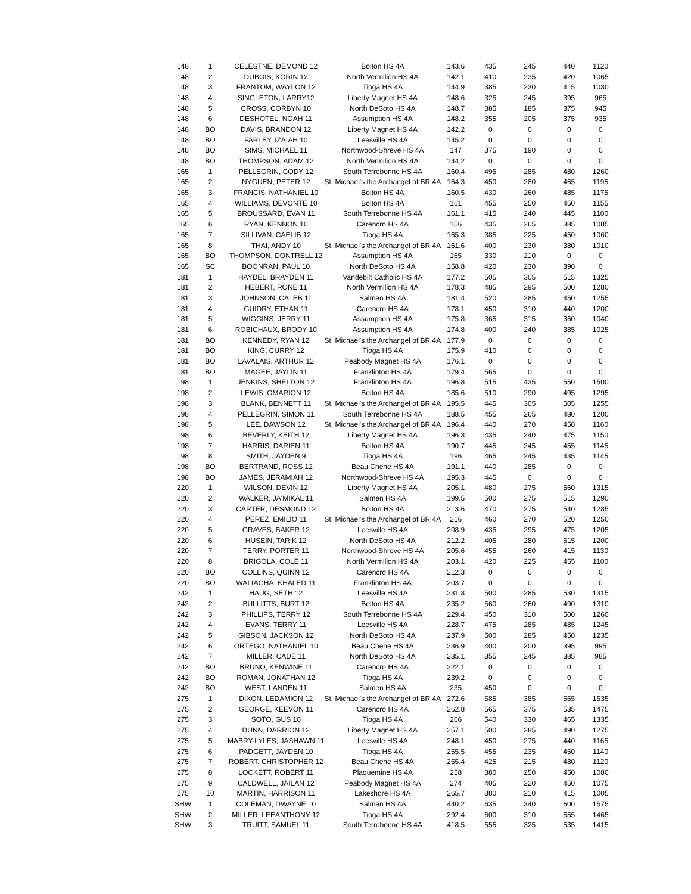| 148 | 1 | CELESTNE, DEMOND 12 | Bolton HS 4A | 143.6 | 435 | 245 | 440 | 1120 |
| 148 | 2 | DUBOIS, KORIN 12 | North Vermilion HS 4A | 142.1 | 410 | 235 | 420 | 1065 |
| 148 | 3 | FRANTOM, WAYLON 12 | Tioga HS 4A | 144.9 | 385 | 230 | 415 | 1030 |
| 148 | 4 | SINGLETON, LARRY12 | Liberty Magnet HS 4A | 148.6 | 325 | 245 | 395 | 965 |
| 148 | 5 | CROSS, CORBYN 10 | North DeSoto HS 4A | 148.7 | 385 | 185 | 375 | 945 |
| 148 | 6 | DESHOTEL, NOAH 11 | Assumption HS 4A | 148.2 | 355 | 205 | 375 | 935 |
| 148 | BO | DAVIS, BRANDON 12 | Liberty Magnet HS 4A | 142.2 | 0 | 0 | 0 | 0 |
| 148 | BO | FARLEY, IZAIAH 10 | Leesville HS 4A | 145.2 | 0 | 0 | 0 | 0 |
| 148 | BO | SIMS, MICHAEL 11 | Northwood-Shreve HS 4A | 147 | 375 | 190 | 0 | 0 |
| 148 | BO | THOMPSON, ADAM 12 | North Vermilion HS 4A | 144.2 | 0 | 0 | 0 | 0 |
| 165 | 1 | PELLEGRIN, CODY 12 | South Terrebonne HS 4A | 160.4 | 495 | 285 | 480 | 1260 |
| 165 | 2 | NYGUEN, PETER 12 | St. Michael's the Archangel of BR 4A | 164.3 | 450 | 280 | 465 | 1195 |
| 165 | 3 | FRANCIS, NATHANIEL 10 | Bolton HS 4A | 160.5 | 430 | 260 | 485 | 1175 |
| 165 | 4 | WILLIAMS, DEVONTE 10 | Bolton HS 4A | 161 | 455 | 250 | 450 | 1155 |
| 165 | 5 | BROUSSARD, EVAN 11 | South Terrebonne HS 4A | 161.1 | 415 | 240 | 445 | 1100 |
| 165 | 6 | RYAN, KENNON 10 | Carencro HS 4A | 156 | 435 | 265 | 385 | 1085 |
| 165 | 7 | SILLIVAN, CAELIB 12 | Tioga HS 4A | 165.3 | 385 | 225 | 450 | 1060 |
| 165 | 8 | THAI, ANDY 10 | St. Michael's the Archangel of BR 4A | 161.6 | 400 | 230 | 380 | 1010 |
| 165 | BO | THOMPSON, DONTRELL 12 | Assumption HS 4A | 165 | 330 | 210 | 0 | 0 |
| 165 | SC | BOONRAN, PAUL 10 | North DeSoto HS 4A | 158.8 | 420 | 230 | 390 | 0 |
| 181 | 1 | HAYDEL, BRAYDEN 11 | Vandebilt Catholic HS 4A | 177.2 | 505 | 305 | 515 | 1325 |
| 181 | 2 | HEBERT, RONE 11 | North Vermilion HS 4A | 178.3 | 485 | 295 | 500 | 1280 |
| 181 | 3 | JOHNSON, CALEB 11 | Salmen HS 4A | 181.4 | 520 | 285 | 450 | 1255 |
| 181 | 4 | GUIDRY, ETHAN 11 | Carencro HS 4A | 178.1 | 450 | 310 | 440 | 1200 |
| 181 | 5 | WIGGINS, JERRY 11 | Assumption HS 4A | 175.8 | 365 | 315 | 360 | 1040 |
| 181 | 6 | ROBICHAUX, BRODY 10 | Assumption HS 4A | 174.8 | 400 | 240 | 385 | 1025 |
| 181 | BO | KENNEDY, RYAN 12 | St. Michael's the Archangel of BR 4A | 177.9 | 0 | 0 | 0 | 0 |
| 181 | BO | KING, CURRY 12 | Tioga HS 4A | 175.9 | 410 | 0 | 0 | 0 |
| 181 | BO | LAVALAIS, ARTHUR 12 | Peabody Magnet HS 4A | 176.1 | 0 | 0 | 0 | 0 |
| 181 | BO | MAGEE, JAYLIN 11 | Franklinton HS 4A | 179.4 | 565 | 0 | 0 | 0 |
| 198 | 1 | JENKINS, SHELTON 12 | Franklinton HS 4A | 196.8 | 515 | 435 | 550 | 1500 |
| 198 | 2 | LEWIS, OMARION 12 | Bolton HS 4A | 185.6 | 510 | 290 | 495 | 1295 |
| 198 | 3 | BLANK, BENNETT 11 | St. Michael's the Archangel of BR 4A | 195.5 | 445 | 305 | 505 | 1255 |
| 198 | 4 | PELLEGRIN, SIMON 11 | South Terrebonne HS 4A | 188.5 | 455 | 265 | 480 | 1200 |
| 198 | 5 | LEE, DAWSON 12 | St. Michael's the Archangel of BR 4A | 196.4 | 440 | 270 | 450 | 1160 |
| 198 | 6 | BEVERLY, KEITH 12 | Liberty Magnet HS 4A | 196.3 | 435 | 240 | 475 | 1150 |
| 198 | 7 | HARRIS, DARIEN 11 | Bolton HS 4A | 190.7 | 445 | 245 | 455 | 1145 |
| 198 | 8 | SMITH, JAYDEN 9 | Tioga HS 4A | 196 | 465 | 245 | 435 | 1145 |
| 198 | BO | BERTRAND, ROSS 12 | Beau Chene HS 4A | 191.1 | 440 | 285 | 0 | 0 |
| 198 | BO | JAMES, JERAMIAH 12 | Northwood-Shreve HS 4A | 195.3 | 445 | 0 | 0 | 0 |
| 220 | 1 | WILSON, DEVIN 12 | Liberty Magnet HS 4A | 205.1 | 480 | 275 | 560 | 1315 |
| 220 | 2 | WALKER, JA'MIKAL 11 | Salmen HS 4A | 199.5 | 500 | 275 | 515 | 1290 |
| 220 | 3 | CARTER, DESMOND 12 | Bolton HS 4A | 213.6 | 470 | 275 | 540 | 1285 |
| 220 | 4 | PEREZ, EMILIO 11 | St. Michael's the Archangel of BR 4A | 216 | 460 | 270 | 520 | 1250 |
| 220 | 5 | GRAVES, BAKER 12 | Leesville HS 4A | 208.9 | 435 | 295 | 475 | 1205 |
| 220 | 6 | HUSEIN, TARIK 12 | North DeSoto HS 4A | 212.2 | 405 | 280 | 515 | 1200 |
| 220 | 7 | TERRY, PORTER 11 | Northwood-Shreve HS 4A | 205.6 | 455 | 260 | 415 | 1130 |
| 220 | 8 | BRIGOLA, COLE 11 | North Vermilion HS 4A | 203.1 | 420 | 225 | 455 | 1100 |
| 220 | BO | COLLINS, QUINN 12 | Carencro HS 4A | 212.3 | 0 | 0 | 0 | 0 |
| 220 | BO | WALIAGHA, KHALED 11 | Franklinton HS 4A | 203.7 | 0 | 0 | 0 | 0 |
| 242 | 1 | HAUG, SETH 12 | Leesville HS 4A | 231.3 | 500 | 285 | 530 | 1315 |
| 242 | 2 | BULLITTS, BURT 12 | Bolton HS 4A | 235.2 | 560 | 260 | 490 | 1310 |
| 242 | 3 | PHILLIPS, TERRY 12 | South Terrebonne HS 4A | 229.4 | 450 | 310 | 500 | 1260 |
| 242 | 4 | EVANS, TERRY 11 | Leesville HS 4A | 228.7 | 475 | 285 | 485 | 1245 |
| 242 | 5 | GIBSON, JACKSON 12 | North DeSoto HS 4A | 237.9 | 500 | 285 | 450 | 1235 |
| 242 | 6 | ORTEGO, NATHANIEL 10 | Beau Chene HS 4A | 236.9 | 400 | 200 | 395 | 995 |
| 242 | 7 | MILLER, CADE 11 | North DeSoto HS 4A | 235.1 | 355 | 245 | 385 | 985 |
| 242 | BO | BRUNO, KENWINE 11 | Carencro HS 4A | 222.1 | 0 | 0 | 0 | 0 |
| 242 | BO | ROMAN, JONATHAN 12 | Tioga HS 4A | 239.2 | 0 | 0 | 0 | 0 |
| 242 | BO | WEST, LANDEN 11 | Salmen HS 4A | 235 | 450 | 0 | 0 | 0 |
| 275 | 1 | DIXON, LEDAMION 12 | St. Michael's the Archangel of BR 4A | 272.6 | 585 | 385 | 565 | 1535 |
| 275 | 2 | GEORGE, KEEVON 11 | Carencro HS 4A | 262.8 | 565 | 375 | 535 | 1475 |
| 275 | 3 | SOTO, GUS 10 | Tioga HS 4A | 266 | 540 | 330 | 465 | 1335 |
| 275 | 4 | DUNN, DARRION 12 | Liberty Magnet HS 4A | 257.1 | 500 | 285 | 490 | 1275 |
| 275 | 5 | MABRY-LYLES, JASHAWN 11 | Leesville HS 4A | 248.1 | 450 | 275 | 440 | 1165 |
| 275 | 6 | PADGETT, JAYDEN 10 | Tioga HS 4A | 255.5 | 455 | 235 | 450 | 1140 |
| 275 | 7 | ROBERT, CHRISTOPHER 12 | Beau Chene HS 4A | 255.4 | 425 | 215 | 480 | 1120 |
| 275 | 8 | LOCKETT, ROBERT 11 | Plaquemine HS 4A | 258 | 380 | 250 | 450 | 1080 |
| 275 | 9 | CALDWELL, JAILAN 12 | Peabody Magnet HS 4A | 274 | 405 | 220 | 450 | 1075 |
| 275 | 10 | MARTIN, HARRISON 11 | Lakeshore HS 4A | 265.7 | 380 | 210 | 415 | 1005 |
| SHW | 1 | COLEMAN, DWAYNE 10 | Salmen HS 4A | 440.2 | 635 | 340 | 600 | 1575 |
| SHW | 2 | MILLER, LEEANTHONY 12 | Tioga HS 4A | 292.4 | 600 | 310 | 555 | 1465 |
| SHW | 3 | TRUITT, SAMUEL 11 | South Terrebonne HS 4A | 418.5 | 555 | 325 | 535 | 1415 |